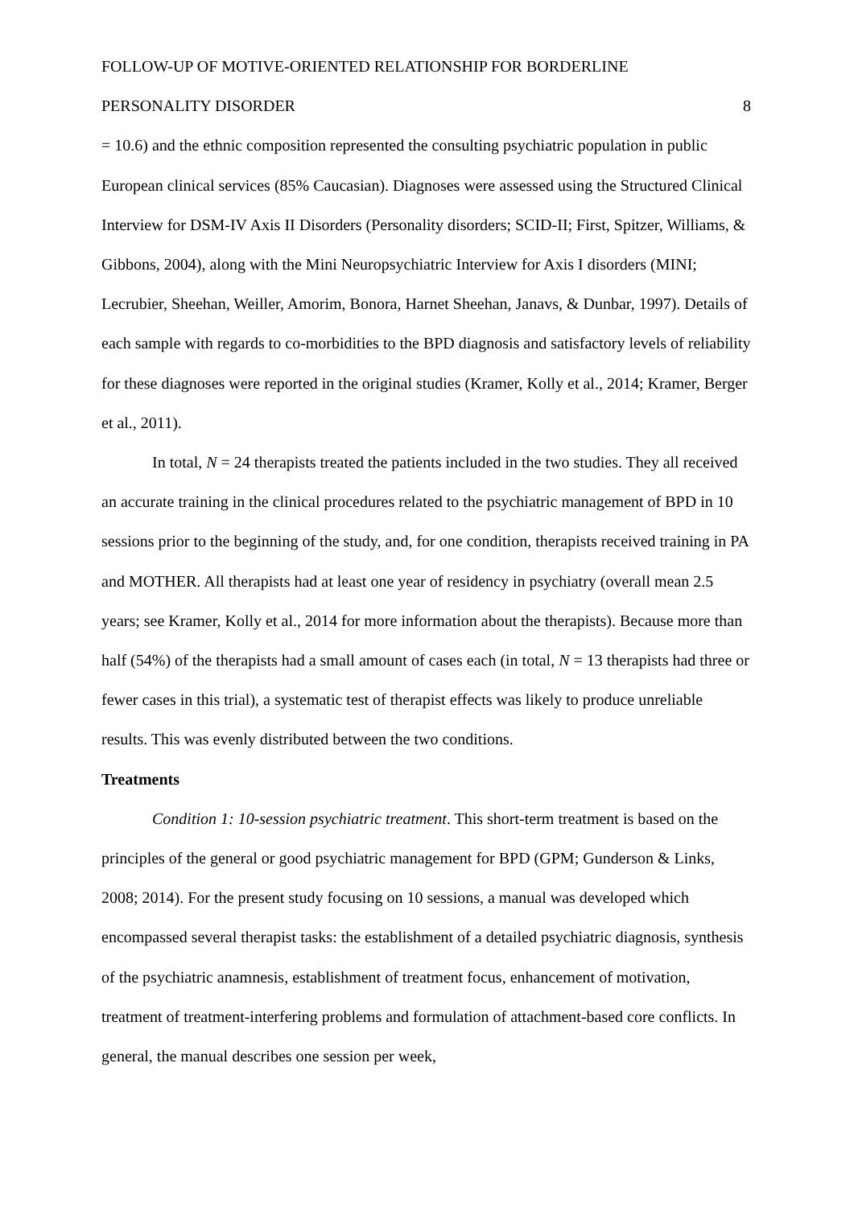FOLLOW-UP OF MOTIVE-ORIENTED RELATIONSHIP FOR BORDERLINE
PERSONALITY DISORDER 8
= 10.6) and the ethnic composition represented the consulting psychiatric population in public European clinical services (85% Caucasian). Diagnoses were assessed using the Structured Clinical Interview for DSM-IV Axis II Disorders (Personality disorders; SCID-II; First, Spitzer, Williams, & Gibbons, 2004), along with the Mini Neuropsychiatric Interview for Axis I disorders (MINI; Lecrubier, Sheehan, Weiller, Amorim, Bonora, Harnet Sheehan, Janavs, & Dunbar, 1997). Details of each sample with regards to co-morbidities to the BPD diagnosis and satisfactory levels of reliability for these diagnoses were reported in the original studies (Kramer, Kolly et al., 2014; Kramer, Berger et al., 2011).
In total, N = 24 therapists treated the patients included in the two studies. They all received an accurate training in the clinical procedures related to the psychiatric management of BPD in 10 sessions prior to the beginning of the study, and, for one condition, therapists received training in PA and MOTHER. All therapists had at least one year of residency in psychiatry (overall mean 2.5 years; see Kramer, Kolly et al., 2014 for more information about the therapists). Because more than half (54%) of the therapists had a small amount of cases each (in total, N = 13 therapists had three or fewer cases in this trial), a systematic test of therapist effects was likely to produce unreliable results. This was evenly distributed between the two conditions.
Treatments
Condition 1: 10-session psychiatric treatment. This short-term treatment is based on the principles of the general or good psychiatric management for BPD (GPM; Gunderson & Links, 2008; 2014). For the present study focusing on 10 sessions, a manual was developed which encompassed several therapist tasks: the establishment of a detailed psychiatric diagnosis, synthesis of the psychiatric anamnesis, establishment of treatment focus, enhancement of motivation, treatment of treatment-interfering problems and formulation of attachment-based core conflicts. In general, the manual describes one session per week,